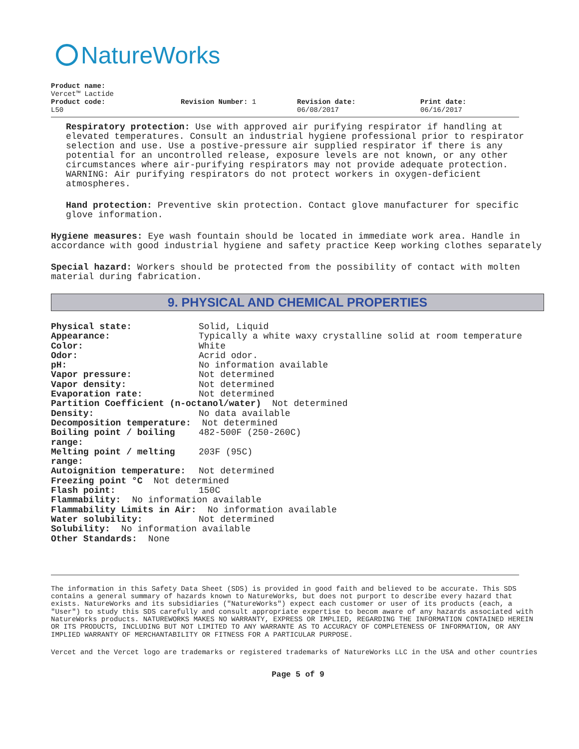NatureWorks
Product name:
Vercet™ Lactide
Product code:
L50
Revision Number: 1 Revision date:
06/08/2017
Print date:
06/16/2017
Respiratory protection: Use with approved air purifying respirator if handling at elevated temperatures. Consult an industrial hygiene professional prior to respirator selection and use. Use a postive-pressure air supplied respirator if there is any potential for an uncontrolled release, exposure levels are not known, or any other circumstances where air-purifying respirators may not provide adequate protection. WARNING: Air purifying respirators do not protect workers in oxygen-deficient atmospheres.
Hand protection: Preventive skin protection. Contact glove manufacturer for specific glove information.
Hygiene measures: Eye wash fountain should be located in immediate work area. Handle in accordance with good industrial hygiene and safety practice Keep working clothes separately
Special hazard: Workers should be protected from the possibility of contact with molten material during fabrication.
9. PHYSICAL AND CHEMICAL PROPERTIES
Physical state: Solid, Liquid
Appearance: Typically a white waxy crystalline solid at room temperature
Color: White
Odor: Acrid odor.
pH: No information available
Vapor pressure: Not determined
Vapor density: Not determined
Evaporation rate: Not determined
Partition Coefficient (n-octanol/water) Not determined
Density: No data available
Decomposition temperature: Not determined
Boiling point / boiling range: 482-500F (250-260C)
Melting point / melting range: 203F (95C)
Autoignition temperature: Not determined
Freezing point °C Not determined
Flash point: 150C
Flammability: No information available
Flammability Limits in Air: No information available
Water solubility: Not determined
Solubility: No information available
Other Standards: None
The information in this Safety Data Sheet (SDS) is provided in good faith and believed to be accurate. This SDS contains a general summary of hazards known to NatureWorks, but does not purport to describe every hazard that exists. NatureWorks and its subsidiaries ("NatureWorks") expect each customer or user of its products (each, a "User") to study this SDS carefully and consult appropriate expertise to becom aware of any hazards associated with NatureWorks products. NATUREWORKS MAKES NO WARRANTY, EXPRESS OR IMPLIED, REGARDING THE INFORMATION CONTAINED HEREIN OR ITS PRODUCTS, INCLUDING BUT NOT LIMITED TO ANY WARRANTE AS TO ACCURACY OF COMPLETENESS OF INFORMATION, OR ANY IMPLIED WARRANTY OF MERCHANTABILITY OR FITNESS FOR A PARTICULAR PURPOSE.
Vercet and the Vercet logo are trademarks or registered trademarks of NatureWorks LLC in the USA and other countries
Page 5 of 9